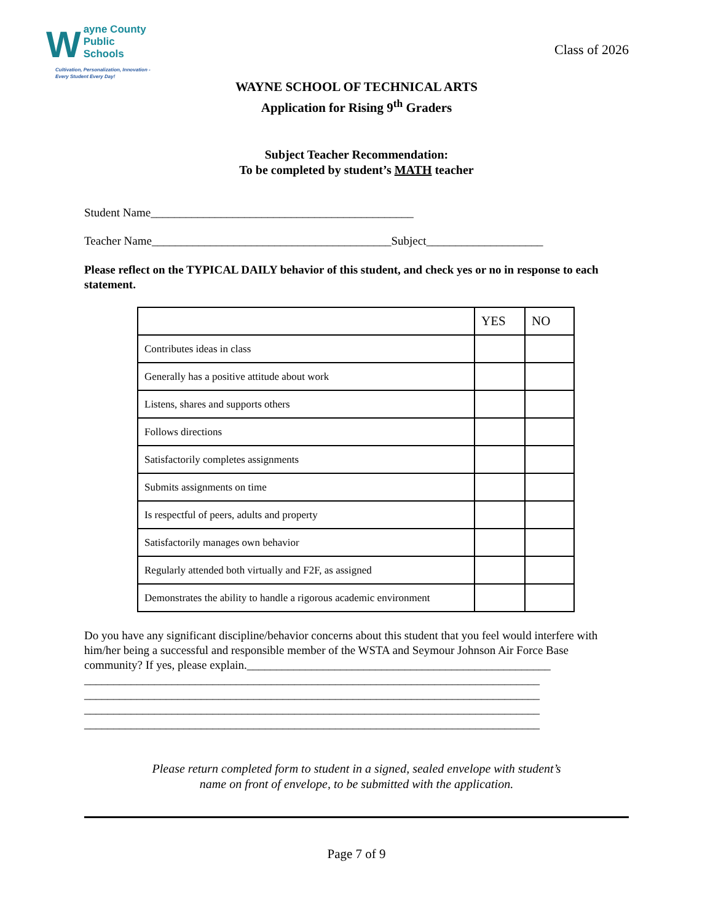Wayne County
Public Schools
Cultivation, Personalization, Innovation -
Every Student Every Day!
Class of 2026
WAYNE SCHOOL OF TECHNICAL ARTS
Application for Rising 9<sup>th</sup> Graders
Subject Teacher Recommendation:
To be completed by student’s MATH teacher
Student Name_____________________________________________
Teacher Name_________________________________________Subject____________________
Please reflect on the TYPICAL DAILY behavior of this student, and check yes or no in response to each statement.
| | YES | NO |
| --- | --- | --- |
| Contributes ideas in class | | |
| Generally has a positive attitude about work | | |
| Listens, shares and supports others | | |
| Follows directions | | |
| Satisfactorily completes assignments | | |
| Submits assignments on time | | |
| Is respectful of peers, adults and property | | |
| Satisfactorily manages own behavior | | |
| Regularly attended both virtually and F2F, as assigned | | |
| Demonstrates the ability to handle a rigorous academic environment | | |
Do you have any significant discipline/behavior concerns about this student that you feel would interfere with him/her being a successful and responsible member of the WSTA and Seymour Johnson Air Force Base community? If yes, please explain.____________________________________________________
______________________________________________________________________________
______________________________________________________________________________
______________________________________________________________________________
______________________________________________________________________________
Please return completed form to student in a signed, sealed envelope with student’s
name on front of envelope, to be submitted with the application.
Page 7 of 9